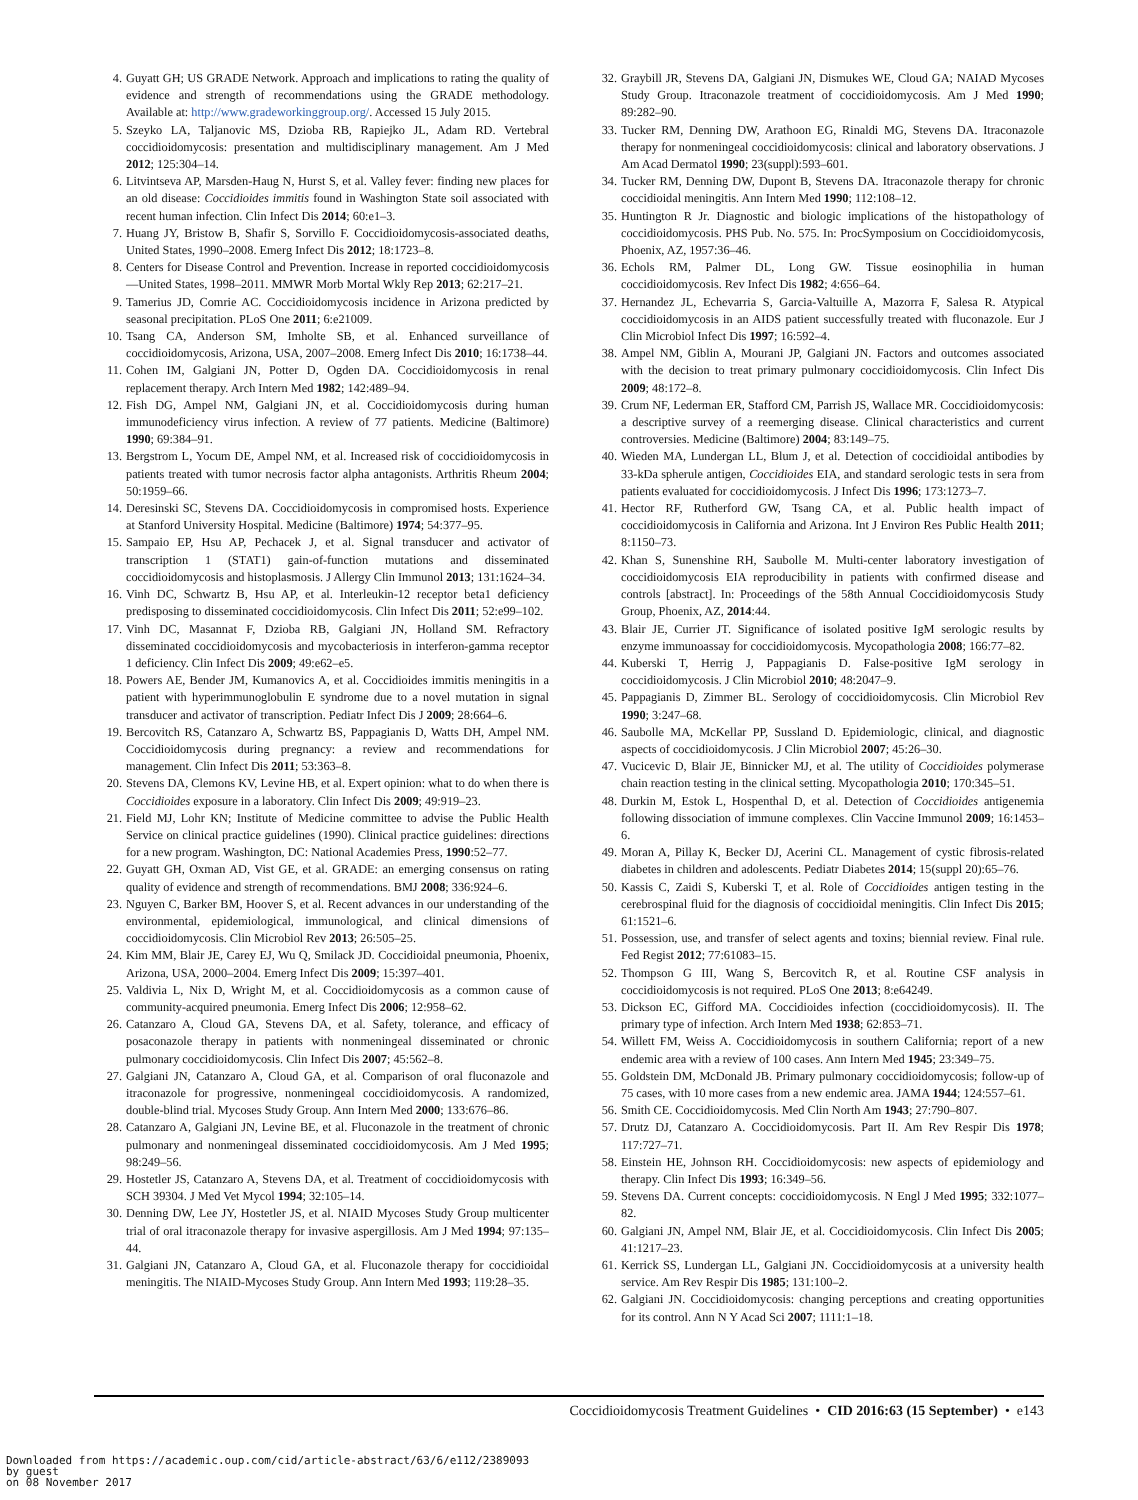4. Guyatt GH; US GRADE Network. Approach and implications to rating the quality of evidence and strength of recommendations using the GRADE methodology. Available at: http://www.gradeworkinggroup.org/. Accessed 15 July 2015.
5. Szeyko LA, Taljanovic MS, Dzioba RB, Rapiejko JL, Adam RD. Vertebral coccidioidomycosis: presentation and multidisciplinary management. Am J Med 2012; 125:304–14.
6. Litvintseva AP, Marsden-Haug N, Hurst S, et al. Valley fever: finding new places for an old disease: Coccidioides immitis found in Washington State soil associated with recent human infection. Clin Infect Dis 2014; 60:e1–3.
7. Huang JY, Bristow B, Shafir S, Sorvillo F. Coccidioidomycosis-associated deaths, United States, 1990–2008. Emerg Infect Dis 2012; 18:1723–8.
8. Centers for Disease Control and Prevention. Increase in reported coccidioidomycosis—United States, 1998–2011. MMWR Morb Mortal Wkly Rep 2013; 62:217–21.
9. Tamerius JD, Comrie AC. Coccidioidomycosis incidence in Arizona predicted by seasonal precipitation. PLoS One 2011; 6:e21009.
10. Tsang CA, Anderson SM, Imholte SB, et al. Enhanced surveillance of coccidioidomycosis, Arizona, USA, 2007–2008. Emerg Infect Dis 2010; 16:1738–44.
11. Cohen IM, Galgiani JN, Potter D, Ogden DA. Coccidioidomycosis in renal replacement therapy. Arch Intern Med 1982; 142:489–94.
12. Fish DG, Ampel NM, Galgiani JN, et al. Coccidioidomycosis during human immunodeficiency virus infection. A review of 77 patients. Medicine (Baltimore) 1990; 69:384–91.
13. Bergstrom L, Yocum DE, Ampel NM, et al. Increased risk of coccidioidomycosis in patients treated with tumor necrosis factor alpha antagonists. Arthritis Rheum 2004; 50:1959–66.
14. Deresinski SC, Stevens DA. Coccidioidomycosis in compromised hosts. Experience at Stanford University Hospital. Medicine (Baltimore) 1974; 54:377–95.
15. Sampaio EP, Hsu AP, Pechacek J, et al. Signal transducer and activator of transcription 1 (STAT1) gain-of-function mutations and disseminated coccidioidomycosis and histoplasmosis. J Allergy Clin Immunol 2013; 131:1624–34.
16. Vinh DC, Schwartz B, Hsu AP, et al. Interleukin-12 receptor beta1 deficiency predisposing to disseminated coccidioidomycosis. Clin Infect Dis 2011; 52:e99–102.
17. Vinh DC, Masannat F, Dzioba RB, Galgiani JN, Holland SM. Refractory disseminated coccidioidomycosis and mycobacteriosis in interferon-gamma receptor 1 deficiency. Clin Infect Dis 2009; 49:e62–e5.
18. Powers AE, Bender JM, Kumanovics A, et al. Coccidioides immitis meningitis in a patient with hyperimmunoglobulin E syndrome due to a novel mutation in signal transducer and activator of transcription. Pediatr Infect Dis J 2009; 28:664–6.
19. Bercovitch RS, Catanzaro A, Schwartz BS, Pappagianis D, Watts DH, Ampel NM. Coccidioidomycosis during pregnancy: a review and recommendations for management. Clin Infect Dis 2011; 53:363–8.
20. Stevens DA, Clemons KV, Levine HB, et al. Expert opinion: what to do when there is Coccidioides exposure in a laboratory. Clin Infect Dis 2009; 49:919–23.
21. Field MJ, Lohr KN; Institute of Medicine committee to advise the Public Health Service on clinical practice guidelines (1990). Clinical practice guidelines: directions for a new program. Washington, DC: National Academies Press, 1990:52–77.
22. Guyatt GH, Oxman AD, Vist GE, et al. GRADE: an emerging consensus on rating quality of evidence and strength of recommendations. BMJ 2008; 336:924–6.
23. Nguyen C, Barker BM, Hoover S, et al. Recent advances in our understanding of the environmental, epidemiological, immunological, and clinical dimensions of coccidioidomycosis. Clin Microbiol Rev 2013; 26:505–25.
24. Kim MM, Blair JE, Carey EJ, Wu Q, Smilack JD. Coccidioidal pneumonia, Phoenix, Arizona, USA, 2000–2004. Emerg Infect Dis 2009; 15:397–401.
25. Valdivia L, Nix D, Wright M, et al. Coccidioidomycosis as a common cause of community-acquired pneumonia. Emerg Infect Dis 2006; 12:958–62.
26. Catanzaro A, Cloud GA, Stevens DA, et al. Safety, tolerance, and efficacy of posaconazole therapy in patients with nonmeningeal disseminated or chronic pulmonary coccidioidomycosis. Clin Infect Dis 2007; 45:562–8.
27. Galgiani JN, Catanzaro A, Cloud GA, et al. Comparison of oral fluconazole and itraconazole for progressive, nonmeningeal coccidioidomycosis. A randomized, double-blind trial. Mycoses Study Group. Ann Intern Med 2000; 133:676–86.
28. Catanzaro A, Galgiani JN, Levine BE, et al. Fluconazole in the treatment of chronic pulmonary and nonmeningeal disseminated coccidioidomycosis. Am J Med 1995; 98:249–56.
29. Hostetler JS, Catanzaro A, Stevens DA, et al. Treatment of coccidioidomycosis with SCH 39304. J Med Vet Mycol 1994; 32:105–14.
30. Denning DW, Lee JY, Hostetler JS, et al. NIAID Mycoses Study Group multicenter trial of oral itraconazole therapy for invasive aspergillosis. Am J Med 1994; 97:135–44.
31. Galgiani JN, Catanzaro A, Cloud GA, et al. Fluconazole therapy for coccidioidal meningitis. The NIAID-Mycoses Study Group. Ann Intern Med 1993; 119:28–35.
32. Graybill JR, Stevens DA, Galgiani JN, Dismukes WE, Cloud GA; NAIAD Mycoses Study Group. Itraconazole treatment of coccidioidomycosis. Am J Med 1990; 89:282–90.
33. Tucker RM, Denning DW, Arathoon EG, Rinaldi MG, Stevens DA. Itraconazole therapy for nonmeningeal coccidioidomycosis: clinical and laboratory observations. J Am Acad Dermatol 1990; 23(suppl):593–601.
34. Tucker RM, Denning DW, Dupont B, Stevens DA. Itraconazole therapy for chronic coccidioidal meningitis. Ann Intern Med 1990; 112:108–12.
35. Huntington R Jr. Diagnostic and biologic implications of the histopathology of coccidioidomycosis. PHS Pub. No. 575. In: ProcSymposium on Coccidioidomycosis, Phoenix, AZ, 1957:36–46.
36. Echols RM, Palmer DL, Long GW. Tissue eosinophilia in human coccidioidomycosis. Rev Infect Dis 1982; 4:656–64.
37. Hernandez JL, Echevarria S, Garcia-Valtuille A, Mazorra F, Salesa R. Atypical coccidioidomycosis in an AIDS patient successfully treated with fluconazole. Eur J Clin Microbiol Infect Dis 1997; 16:592–4.
38. Ampel NM, Giblin A, Mourani JP, Galgiani JN. Factors and outcomes associated with the decision to treat primary pulmonary coccidioidomycosis. Clin Infect Dis 2009; 48:172–8.
39. Crum NF, Lederman ER, Stafford CM, Parrish JS, Wallace MR. Coccidioidomycosis: a descriptive survey of a reemerging disease. Clinical characteristics and current controversies. Medicine (Baltimore) 2004; 83:149–75.
40. Wieden MA, Lundergan LL, Blum J, et al. Detection of coccidioidal antibodies by 33-kDa spherule antigen, Coccidioides EIA, and standard serologic tests in sera from patients evaluated for coccidioidomycosis. J Infect Dis 1996; 173:1273–7.
41. Hector RF, Rutherford GW, Tsang CA, et al. Public health impact of coccidioidomycosis in California and Arizona. Int J Environ Res Public Health 2011; 8:1150–73.
42. Khan S, Sunenshine RH, Saubolle M. Multi-center laboratory investigation of coccidioidomycosis EIA reproducibility in patients with confirmed disease and controls [abstract]. In: Proceedings of the 58th Annual Coccidioidomycosis Study Group, Phoenix, AZ, 2014:44.
43. Blair JE, Currier JT. Significance of isolated positive IgM serologic results by enzyme immunoassay for coccidioidomycosis. Mycopathologia 2008; 166:77–82.
44. Kuberski T, Herrig J, Pappagianis D. False-positive IgM serology in coccidioidomycosis. J Clin Microbiol 2010; 48:2047–9.
45. Pappagianis D, Zimmer BL. Serology of coccidioidomycosis. Clin Microbiol Rev 1990; 3:247–68.
46. Saubolle MA, McKellar PP, Sussland D. Epidemiologic, clinical, and diagnostic aspects of coccidioidomycosis. J Clin Microbiol 2007; 45:26–30.
47. Vucicevic D, Blair JE, Binnicker MJ, et al. The utility of Coccidioides polymerase chain reaction testing in the clinical setting. Mycopathologia 2010; 170:345–51.
48. Durkin M, Estok L, Hospenthal D, et al. Detection of Coccidioides antigenemia following dissociation of immune complexes. Clin Vaccine Immunol 2009; 16:1453–6.
49. Moran A, Pillay K, Becker DJ, Acerini CL. Management of cystic fibrosis-related diabetes in children and adolescents. Pediatr Diabetes 2014; 15(suppl 20):65–76.
50. Kassis C, Zaidi S, Kuberski T, et al. Role of Coccidioides antigen testing in the cerebrospinal fluid for the diagnosis of coccidioidal meningitis. Clin Infect Dis 2015; 61:1521–6.
51. Possession, use, and transfer of select agents and toxins; biennial review. Final rule. Fed Regist 2012; 77:61083–15.
52. Thompson G III, Wang S, Bercovitch R, et al. Routine CSF analysis in coccidioidomycosis is not required. PLoS One 2013; 8:e64249.
53. Dickson EC, Gifford MA. Coccidioides infection (coccidioidomycosis). II. The primary type of infection. Arch Intern Med 1938; 62:853–71.
54. Willett FM, Weiss A. Coccidioidomycosis in southern California; report of a new endemic area with a review of 100 cases. Ann Intern Med 1945; 23:349–75.
55. Goldstein DM, McDonald JB. Primary pulmonary coccidioidomycosis; follow-up of 75 cases, with 10 more cases from a new endemic area. JAMA 1944; 124:557–61.
56. Smith CE. Coccidioidomycosis. Med Clin North Am 1943; 27:790–807.
57. Drutz DJ, Catanzaro A. Coccidioidomycosis. Part II. Am Rev Respir Dis 1978; 117:727–71.
58. Einstein HE, Johnson RH. Coccidioidomycosis: new aspects of epidemiology and therapy. Clin Infect Dis 1993; 16:349–56.
59. Stevens DA. Current concepts: coccidioidomycosis. N Engl J Med 1995; 332:1077–82.
60. Galgiani JN, Ampel NM, Blair JE, et al. Coccidioidomycosis. Clin Infect Dis 2005; 41:1217–23.
61. Kerrick SS, Lundergan LL, Galgiani JN. Coccidioidomycosis at a university health service. Am Rev Respir Dis 1985; 131:100–2.
62. Galgiani JN. Coccidioidomycosis: changing perceptions and creating opportunities for its control. Ann N Y Acad Sci 2007; 1111:1–18.
Coccidioidomycosis Treatment Guidelines • CID 2016:63 (15 September) • e143
Downloaded from https://academic.oup.com/cid/article-abstract/63/6/e112/2389093
by guest
on 08 November 2017